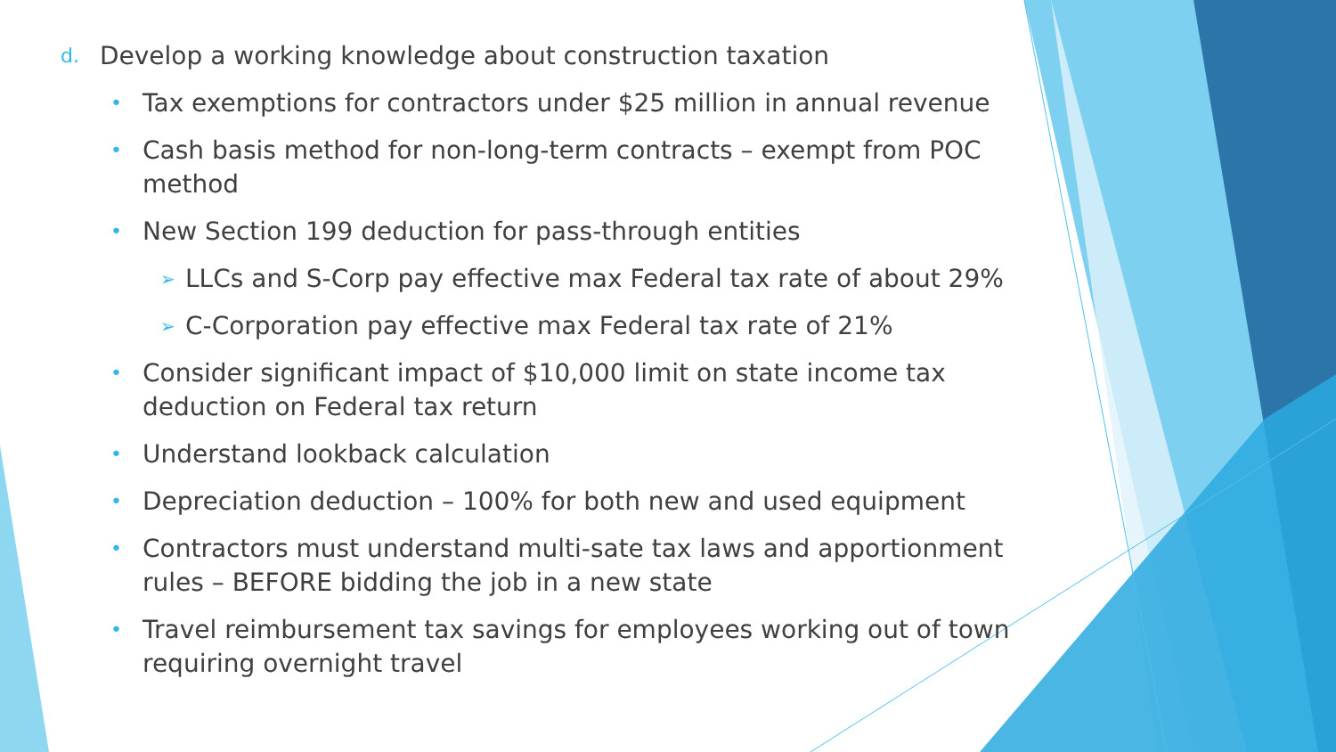d. Develop a working knowledge about construction taxation
• Tax exemptions for contractors under $25 million in annual revenue
• Cash basis method for non-long-term contracts – exempt from POC method
• New Section 199 deduction for pass-through entities
➢ LLCs and S-Corp pay effective max Federal tax rate of about 29%
➢ C-Corporation pay effective max Federal tax rate of 21%
• Consider significant impact of $10,000 limit on state income tax deduction on Federal tax return
• Understand lookback calculation
• Depreciation deduction – 100% for both new and used equipment
• Contractors must understand multi-sate tax laws and apportionment rules – BEFORE bidding the job in a new state
• Travel reimbursement tax savings for employees working out of town requiring overnight travel